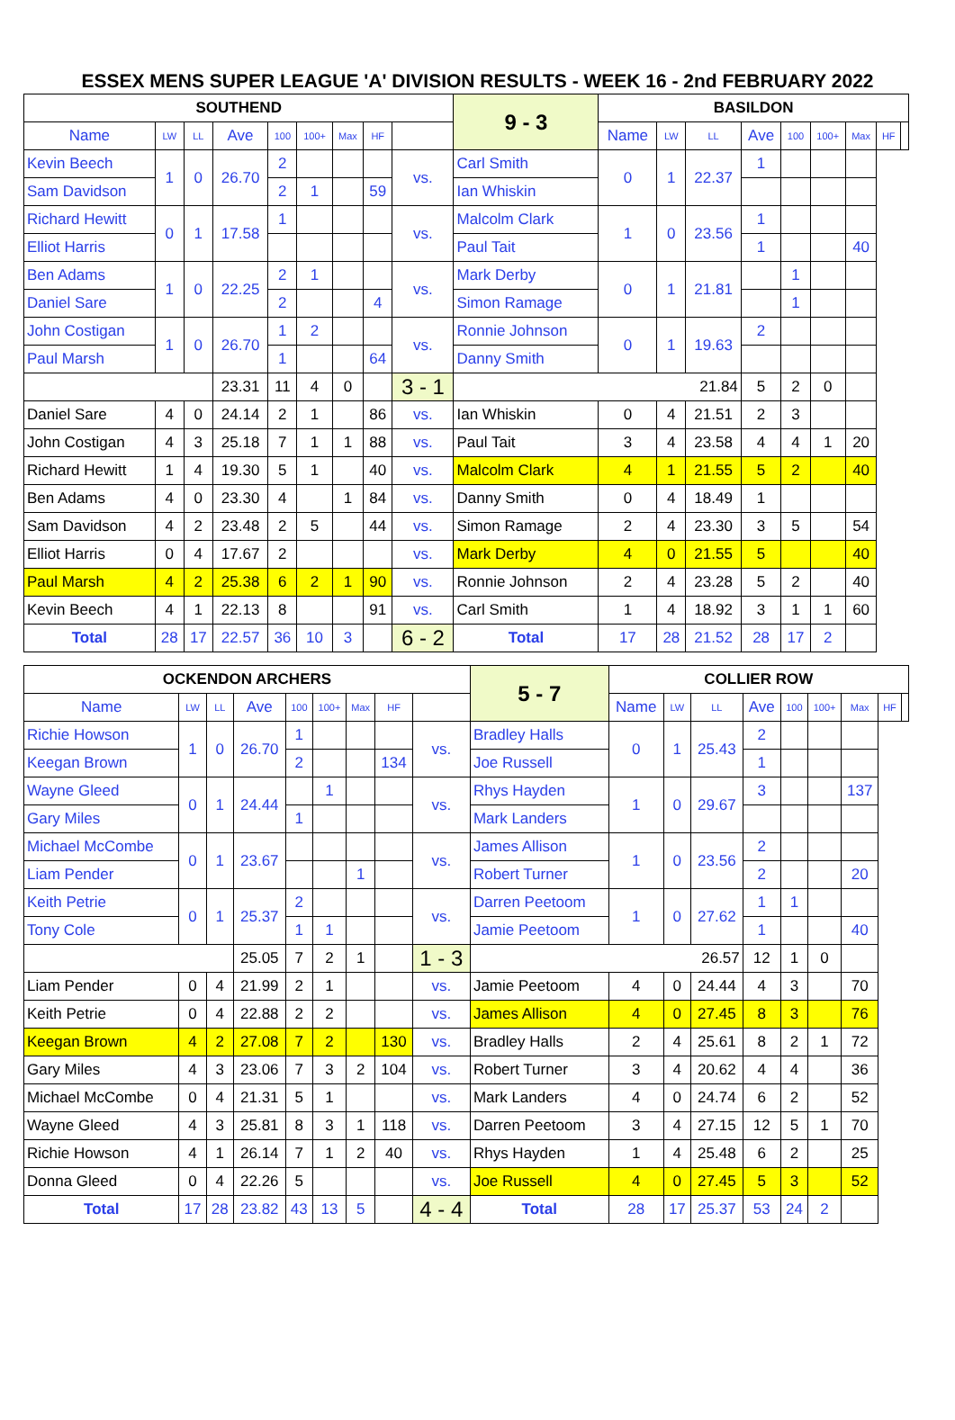ESSEX MENS SUPER LEAGUE 'A' DIVISION RESULTS - WEEK 16 - 2nd FEBRUARY 2022
| SOUTHEND | | | | | | | | | 9 - 3 | BASILDON | | | | | | | | |
| --- | --- | --- | --- | --- | --- | --- | --- | --- | --- | --- | --- | --- | --- | --- | --- | --- | --- | --- |
| Name | LW | LL | Ave | 100 | 100+ | Max | HF | | | Name | LW | LL | Ave | 100 | 100+ | Max | HF | |
| Kevin Beech | 1 | 0 | 26.70 | 2 | | | | vs. | Carl Smith | 0 | 1 | 22.37 | 1 | | | | | |
| Sam Davidson | | | | 2 | 1 | | 59 | | Ian Whiskin | | | | | | | | | |
| Richard Hewitt | 0 | 1 | 17.58 | 1 | | | | vs. | Malcolm Clark | 1 | 0 | 23.56 | 1 | | | | | |
| Elliot Harris | | | | | | | | | Paul Tait | | | | 1 | | | 40 | | |
| Ben Adams | 1 | 0 | 22.25 | 2 | 1 | | | vs. | Mark Derby | 0 | 1 | 21.81 | | 1 | | | | |
| Daniel Sare | | | | 2 | | | 4 | | Simon Ramage | | | | | 1 | | | | |
| John Costigan | 1 | 0 | 26.70 | 1 | 2 | | | vs. | Ronnie Johnson | 0 | 1 | 19.63 | 2 | | | | | |
| Paul Marsh | | | | 1 | | | 64 | | Danny Smith | | | | | | | | | |
| | | | 23.31 | 11 | 4 | 0 | | 3 - 1 | 21.84 | | | | 5 | 2 | 0 | | | |
| Daniel Sare | 4 | 0 | 24.14 | 2 | 1 | | 86 | vs. | Ian Whiskin | 0 | 4 | 21.51 | 2 | 3 | | | | |
| John Costigan | 4 | 3 | 25.18 | 7 | 1 | 1 | 88 | vs. | Paul Tait | 3 | 4 | 23.58 | 4 | 4 | 1 | 20 | | |
| Richard Hewitt | 1 | 4 | 19.30 | 5 | 1 | | 40 | vs. | Malcolm Clark | 4 | 1 | 21.55 | 5 | 2 | | 40 | | |
| Ben Adams | 4 | 0 | 23.30 | 4 | | 1 | 84 | vs. | Danny Smith | 0 | 4 | 18.49 | 1 | | | | | |
| Sam Davidson | 4 | 2 | 23.48 | 2 | 5 | | 44 | vs. | Simon Ramage | 2 | 4 | 23.30 | 3 | 5 | | 54 | | |
| Elliot Harris | 0 | 4 | 17.67 | 2 | | | | vs. | Mark Derby | 4 | 0 | 21.55 | 5 | | | 40 | | |
| Paul Marsh | 4 | 2 | 25.38 | 6 | 2 | 1 | 90 | vs. | Ronnie Johnson | 2 | 4 | 23.28 | 5 | 2 | | 40 | | |
| Kevin Beech | 4 | 1 | 22.13 | 8 | | | 91 | vs. | Carl Smith | 1 | 4 | 18.92 | 3 | 1 | 1 | 60 | | |
| Total | 28 | 17 | 22.57 | 36 | 10 | 3 | | 6 - 2 | Total | 17 | 28 | 21.52 | 28 | 17 | 2 | | | |
| OCKENDON ARCHERS | | | | | | | | | 5 - 7 | COLLIER ROW | | | | | | | | |
| --- | --- | --- | --- | --- | --- | --- | --- | --- | --- | --- | --- | --- | --- | --- | --- | --- | --- | --- |
| Name | LW | LL | Ave | 100 | 100+ | Max | HF | | | Name | LW | LL | Ave | 100 | 100+ | Max | HF | |
| Richie Howson | 1 | 0 | 26.70 | 1 | | | | vs. | Bradley Halls | 0 | 1 | 25.43 | 2 | | | | | |
| Keegan Brown | | | | 2 | | | 134 | | Joe Russell | | | | 1 | | | | | |
| Wayne Gleed | 0 | 1 | 24.44 | | 1 | | | vs. | Rhys Hayden | 1 | 0 | 29.67 | 3 | | | 137 | | |
| Gary Miles | | | | 1 | | | | | Mark Landers | | | | | | | | | |
| Michael McCombe | 0 | 1 | 23.67 | | | | | vs. | James Allison | 1 | 0 | 23.56 | 2 | | | | | |
| Liam Pender | | | | | | 1 | | | Robert Turner | | | | 2 | | | 20 | | |
| Keith Petrie | 0 | 1 | 25.37 | 2 | | | | vs. | Darren Peetoom | 1 | 0 | 27.62 | 1 | 1 | | | | |
| Tony Cole | | | | 1 | 1 | | | | Jamie Peetoom | | | | 1 | | | 40 | | |
| | | | 25.05 | 7 | 2 | 1 | | 1 - 3 | 26.57 | | | | 12 | 1 | 0 | | | |
| Liam Pender | 0 | 4 | 21.99 | 2 | 1 | | | vs. | Jamie Peetoom | 4 | 0 | 24.44 | 4 | 3 | | 70 | | |
| Keith Petrie | 0 | 4 | 22.88 | 2 | 2 | | | vs. | James Allison | 4 | 0 | 27.45 | 8 | 3 | | 76 | | |
| Keegan Brown | 4 | 2 | 27.08 | 7 | 2 | | 130 | vs. | Bradley Halls | 2 | 4 | 25.61 | 8 | 2 | 1 | 72 | | |
| Gary Miles | 4 | 3 | 23.06 | 7 | 3 | 2 | 104 | vs. | Robert Turner | 3 | 4 | 20.62 | 4 | 4 | | 36 | | |
| Michael McCombe | 0 | 4 | 21.31 | 5 | 1 | | | vs. | Mark Landers | 4 | 0 | 24.74 | 6 | 2 | | 52 | | |
| Wayne Gleed | 4 | 3 | 25.81 | 8 | 3 | 1 | 118 | vs. | Darren Peetoom | 3 | 4 | 27.15 | 12 | 5 | 1 | 70 | | |
| Richie Howson | 4 | 1 | 26.14 | 7 | 1 | 2 | 40 | vs. | Rhys Hayden | 1 | 4 | 25.48 | 6 | 2 | | 25 | | |
| Donna Gleed | 0 | 4 | 22.26 | 5 | | | | vs. | Joe Russell | 4 | 0 | 27.45 | 5 | 3 | | 52 | | |
| Total | 17 | 28 | 23.82 | 43 | 13 | 5 | | 4 - 4 | Total | 28 | 17 | 25.37 | 53 | 24 | 2 | | | |